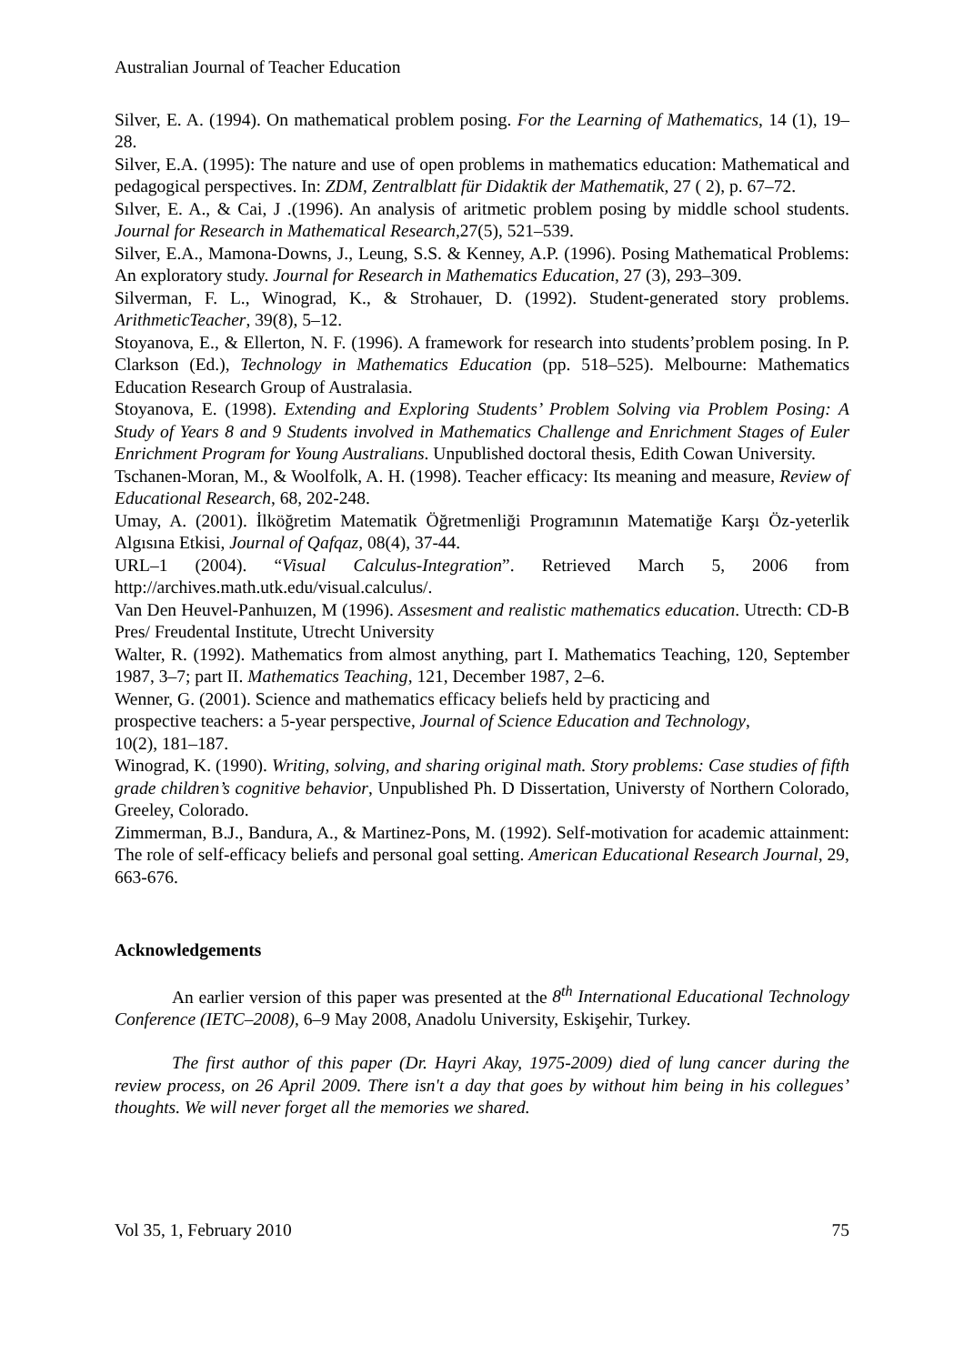Australian Journal of Teacher Education
Silver, E. A. (1994). On mathematical problem posing. For the Learning of Mathematics, 14 (1), 19–28.
Silver, E.A. (1995): The nature and use of open problems in mathematics education: Mathematical and pedagogical perspectives. In: ZDM, Zentralblatt für Didaktik der Mathematik, 27 ( 2), p. 67–72.
Sılver, E. A., & Cai, J .(1996). An analysis of aritmetic problem posing by middle school students. Journal for Research in Mathematical Research,27(5), 521–539.
Silver, E.A., Mamona-Downs, J., Leung, S.S. & Kenney, A.P. (1996). Posing Mathematical Problems: An exploratory study. Journal for Research in Mathematics Education, 27 (3), 293–309.
Silverman, F. L., Winograd, K., & Strohauer, D. (1992). Student-generated story problems. ArithmeticTeacher, 39(8), 5–12.
Stoyanova, E., & Ellerton, N. F. (1996). A framework for research into students’problem posing. In P. Clarkson (Ed.), Technology in Mathematics Education (pp. 518–525). Melbourne: Mathematics Education Research Group of Australasia.
Stoyanova, E. (1998). Extending and Exploring Students’ Problem Solving via Problem Posing: A Study of Years 8 and 9 Students involved in Mathematics Challenge and Enrichment Stages of Euler Enrichment Program for Young Australians. Unpublished doctoral thesis, Edith Cowan University.
Tschanen-Moran, M., & Woolfolk, A. H. (1998). Teacher efficacy: Its meaning and measure, Review of Educational Research, 68, 202-248.
Umay, A. (2001). İlköğretim Matematik Öğretmenliği Programının Matematiğe Karşı Öz-yeterlik Algısına Etkisi, Journal of Qafqaz, 08(4), 37-44.
URL–1 (2004). “Visual Calculus-Integration”. Retrieved March 5, 2006 from http://archives.math.utk.edu/visual.calculus/.
Van Den Heuvel-Panhuızen, M (1996). Assesment and realistic mathematics education. Utrecth: CD-B Pres/ Freudental Institute, Utrecht University
Walter, R. (1992). Mathematics from almost anything, part I. Mathematics Teaching, 120, September 1987, 3–7; part II. Mathematics Teaching, 121, December 1987, 2–6.
Wenner, G. (2001). Science and mathematics efficacy beliefs held by practicing and
prospective teachers: a 5-year perspective, Journal of Science Education and Technology,
10(2), 181–187.
Winograd, K. (1990). Writing, solving, and sharing original math. Story problems: Case studies of fifth grade children’s cognitive behavior, Unpublished Ph. D Dissertation, Universty of Northern Colorado, Greeley, Colorado.
Zimmerman, B.J., Bandura, A., & Martinez-Pons, M. (1992). Self-motivation for academic attainment: The role of self-efficacy beliefs and personal goal setting. American Educational Research Journal, 29, 663-676.
Acknowledgements
An earlier version of this paper was presented at the 8<sup>th</sup> International Educational Technology Conference (IETC–2008), 6–9 May 2008, Anadolu University, Eskişehir, Turkey.
The first author of this paper (Dr. Hayri Akay, 1975-2009) died of lung cancer during the review process, on 26 April 2009. There isn't a day that goes by without him being in his collegues’ thoughts. We will never forget all the memories we shared.
Vol 35, 1, February 2010 75